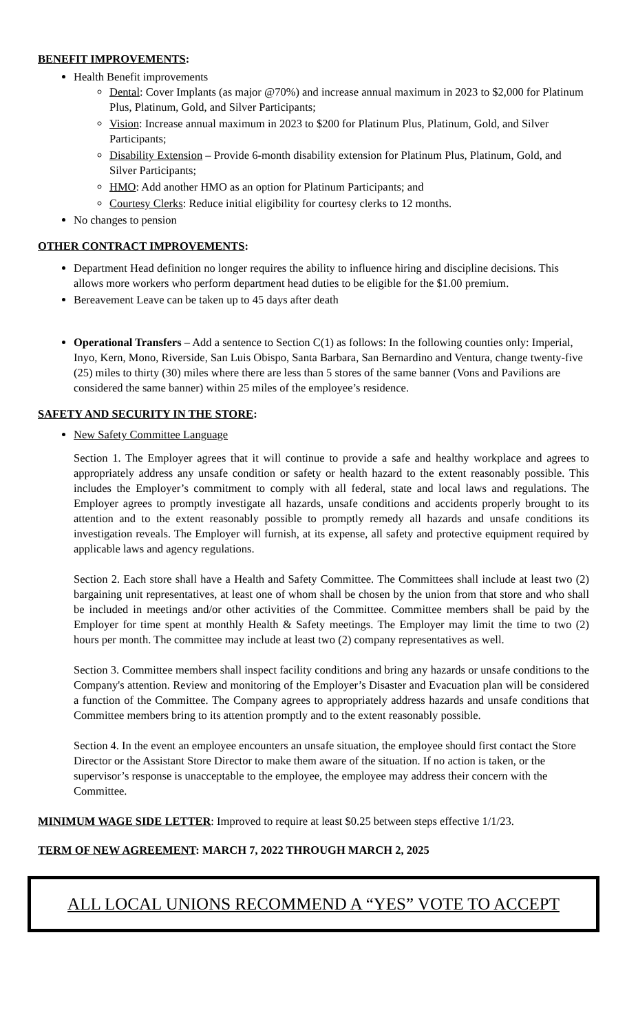BENEFIT IMPROVEMENTS:
Health Benefit improvements
Dental: Cover Implants (as major @70%) and increase annual maximum in 2023 to $2,000 for Platinum Plus, Platinum, Gold, and Silver Participants;
Vision: Increase annual maximum in 2023 to $200 for Platinum Plus, Platinum, Gold, and Silver Participants;
Disability Extension – Provide 6-month disability extension for Platinum Plus, Platinum, Gold, and Silver Participants;
HMO: Add another HMO as an option for Platinum Participants; and
Courtesy Clerks: Reduce initial eligibility for courtesy clerks to 12 months.
No changes to pension
OTHER CONTRACT IMPROVEMENTS:
Department Head definition no longer requires the ability to influence hiring and discipline decisions. This allows more workers who perform department head duties to be eligible for the $1.00 premium.
Bereavement Leave can be taken up to 45 days after death
Operational Transfers – Add a sentence to Section C(1) as follows: In the following counties only: Imperial, Inyo, Kern, Mono, Riverside, San Luis Obispo, Santa Barbara, San Bernardino and Ventura, change twenty-five (25) miles to thirty (30) miles where there are less than 5 stores of the same banner (Vons and Pavilions are considered the same banner) within 25 miles of the employee’s residence.
SAFETY AND SECURITY IN THE STORE:
New Safety Committee Language
Section 1. The Employer agrees that it will continue to provide a safe and healthy workplace and agrees to appropriately address any unsafe condition or safety or health hazard to the extent reasonably possible. This includes the Employer’s commitment to comply with all federal, state and local laws and regulations. The Employer agrees to promptly investigate all hazards, unsafe conditions and accidents properly brought to its attention and to the extent reasonably possible to promptly remedy all hazards and unsafe conditions its investigation reveals. The Employer will furnish, at its expense, all safety and protective equipment required by applicable laws and agency regulations.
Section 2. Each store shall have a Health and Safety Committee. The Committees shall include at least two (2) bargaining unit representatives, at least one of whom shall be chosen by the union from that store and who shall be included in meetings and/or other activities of the Committee. Committee members shall be paid by the Employer for time spent at monthly Health & Safety meetings. The Employer may limit the time to two (2) hours per month. The committee may include at least two (2) company representatives as well.
Section 3. Committee members shall inspect facility conditions and bring any hazards or unsafe conditions to the Company's attention. Review and monitoring of the Employer’s Disaster and Evacuation plan will be considered a function of the Committee. The Company agrees to appropriately address hazards and unsafe conditions that Committee members bring to its attention promptly and to the extent reasonably possible.
Section 4. In the event an employee encounters an unsafe situation, the employee should first contact the Store Director or the Assistant Store Director to make them aware of the situation. If no action is taken, or the supervisor’s response is unacceptable to the employee, the employee may address their concern with the Committee.
MINIMUM WAGE SIDE LETTER: Improved to require at least $0.25 between steps effective 1/1/23.
TERM OF NEW AGREEMENT: MARCH 7, 2022 THROUGH MARCH 2, 2025
ALL LOCAL UNIONS RECOMMEND A “YES” VOTE TO ACCEPT